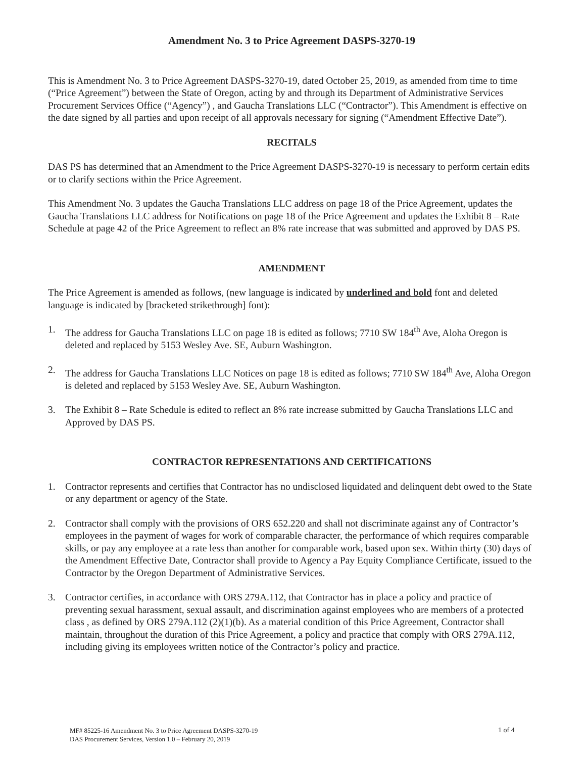Amendment No. 3 to Price Agreement DASPS-3270-19
This is Amendment No. 3 to Price Agreement DASPS-3270-19, dated October 25, 2019, as amended from time to time (“Price Agreement”) between the State of Oregon, acting by and through its Department of Administrative Services Procurement Services Office (“Agency”) , and Gaucha Translations LLC (“Contractor”). This Amendment is effective on the date signed by all parties and upon receipt of all approvals necessary for signing (“Amendment Effective Date”).
RECITALS
DAS PS has determined that an Amendment to the Price Agreement DASPS-3270-19 is necessary to perform certain edits or to clarify sections within the Price Agreement.
This Amendment No. 3 updates the Gaucha Translations LLC address on page 18 of the Price Agreement, updates the Gaucha Translations LLC address for Notifications on page 18 of the Price Agreement and updates the Exhibit 8 – Rate Schedule at page 42 of the Price Agreement to reflect an 8% rate increase that was submitted and approved by DAS PS.
AMENDMENT
The Price Agreement is amended as follows, (new language is indicated by underlined and bold font and deleted language is indicated by [bracketed strikethrough] font):
1. The address for Gaucha Translations LLC on page 18 is edited as follows; 7710 SW 184<sup>th</sup> Ave, Aloha Oregon is deleted and replaced by 5153 Wesley Ave. SE, Auburn Washington.
2. The address for Gaucha Translations LLC Notices on page 18 is edited as follows; 7710 SW 184<sup>th</sup> Ave, Aloha Oregon is deleted and replaced by 5153 Wesley Ave. SE, Auburn Washington.
3. The Exhibit 8 – Rate Schedule is edited to reflect an 8% rate increase submitted by Gaucha Translations LLC and Approved by DAS PS.
CONTRACTOR REPRESENTATIONS AND CERTIFICATIONS
1. Contractor represents and certifies that Contractor has no undisclosed liquidated and delinquent debt owed to the State or any department or agency of the State.
2. Contractor shall comply with the provisions of ORS 652.220 and shall not discriminate against any of Contractor’s employees in the payment of wages for work of comparable character, the performance of which requires comparable skills, or pay any employee at a rate less than another for comparable work, based upon sex. Within thirty (30) days of the Amendment Effective Date, Contractor shall provide to Agency a Pay Equity Compliance Certificate, issued to the Contractor by the Oregon Department of Administrative Services.
3. Contractor certifies, in accordance with ORS 279A.112, that Contractor has in place a policy and practice of preventing sexual harassment, sexual assault, and discrimination against employees who are members of a protected class , as defined by ORS 279A.112 (2)(1)(b). As a material condition of this Price Agreement, Contractor shall maintain, throughout the duration of this Price Agreement, a policy and practice that comply with ORS 279A.112, including giving its employees written notice of the Contractor’s policy and practice.
MF# 85225-16 Amendment No. 3 to Price Agreement DASPS-3270-19
DAS Procurement Services, Version 1.0 – February 20, 2019
1 of 4